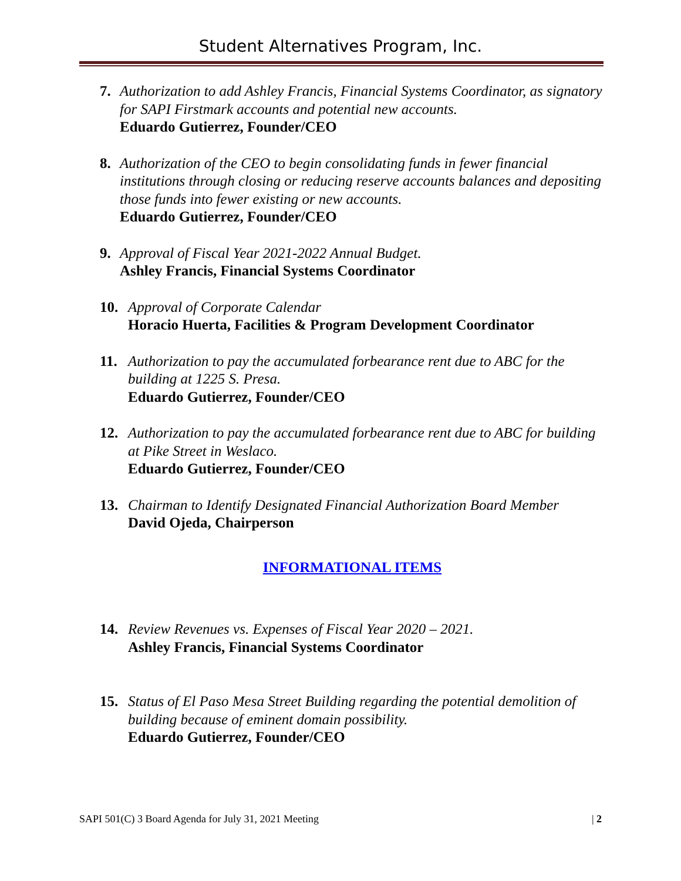Student Alternatives Program, Inc.
7. Authorization to add Ashley Francis, Financial Systems Coordinator, as signatory for SAPI Firstmark accounts and potential new accounts.
Eduardo Gutierrez, Founder/CEO
8. Authorization of the CEO to begin consolidating funds in fewer financial institutions through closing or reducing reserve accounts balances and depositing those funds into fewer existing or new accounts.
Eduardo Gutierrez, Founder/CEO
9. Approval of Fiscal Year 2021-2022 Annual Budget.
Ashley Francis, Financial Systems Coordinator
10. Approval of Corporate Calendar
Horacio Huerta, Facilities & Program Development Coordinator
11. Authorization to pay the accumulated forbearance rent due to ABC for the building at 1225 S. Presa.
Eduardo Gutierrez, Founder/CEO
12. Authorization to pay the accumulated forbearance rent due to ABC for building at Pike Street in Weslaco.
Eduardo Gutierrez, Founder/CEO
13. Chairman to Identify Designated Financial Authorization Board Member
David Ojeda, Chairperson
INFORMATIONAL ITEMS
14. Review Revenues vs. Expenses of Fiscal Year 2020 – 2021.
Ashley Francis, Financial Systems Coordinator
15. Status of El Paso Mesa Street Building regarding the potential demolition of building because of eminent domain possibility.
Eduardo Gutierrez, Founder/CEO
SAPI 501(C) 3 Board Agenda for July 31, 2021 Meeting | 2